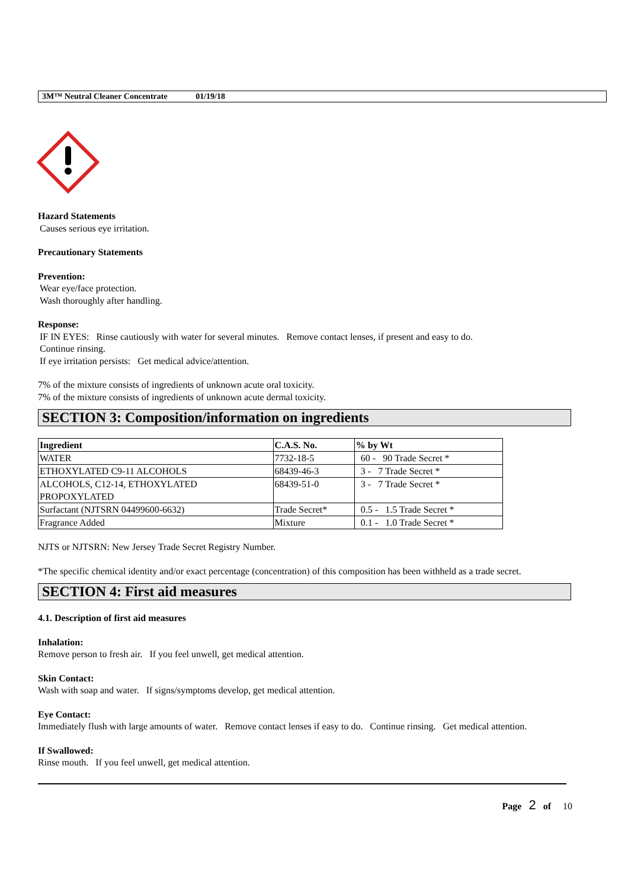3M™ Neutral Cleaner Concentrate 01/19/18
Hazard Statements
Causes serious eye irritation.
Precautionary Statements
Prevention:
Wear eye/face protection.
Wash thoroughly after handling.
Response:
IF IN EYES: Rinse cautiously with water for several minutes. Remove contact lenses, if present and easy to do.
Continue rinsing.
If eye irritation persists: Get medical advice/attention.
7% of the mixture consists of ingredients of unknown acute oral toxicity.
7% of the mixture consists of ingredients of unknown acute dermal toxicity.
SECTION 3: Composition/information on ingredients
| Ingredient | C.A.S. No. | % by Wt |
| --- | --- | --- |
| WATER | 7732-18-5 | 60 - 90 Trade Secret * |
| ETHOXYLATED C9-11 ALCOHOLS | 68439-46-3 | 3 - 7 Trade Secret * |
| ALCOHOLS, C12-14, ETHOXYLATED PROPOXYLATED | 68439-51-0 | 3 - 7 Trade Secret * |
| Surfactant (NJTSRN 04499600-6632) | Trade Secret* | 0.5 - 1.5 Trade Secret * |
| Fragrance Added | Mixture | 0.1 - 1.0 Trade Secret * |
NJTS or NJTSRN: New Jersey Trade Secret Registry Number.
*The specific chemical identity and/or exact percentage (concentration) of this composition has been withheld as a trade secret.
SECTION 4: First aid measures
4.1. Description of first aid measures
Inhalation:
Remove person to fresh air. If you feel unwell, get medical attention.
Skin Contact:
Wash with soap and water. If signs/symptoms develop, get medical attention.
Eye Contact:
Immediately flush with large amounts of water. Remove contact lenses if easy to do. Continue rinsing. Get medical attention.
If Swallowed:
Rinse mouth. If you feel unwell, get medical attention.
Page 2 of 10